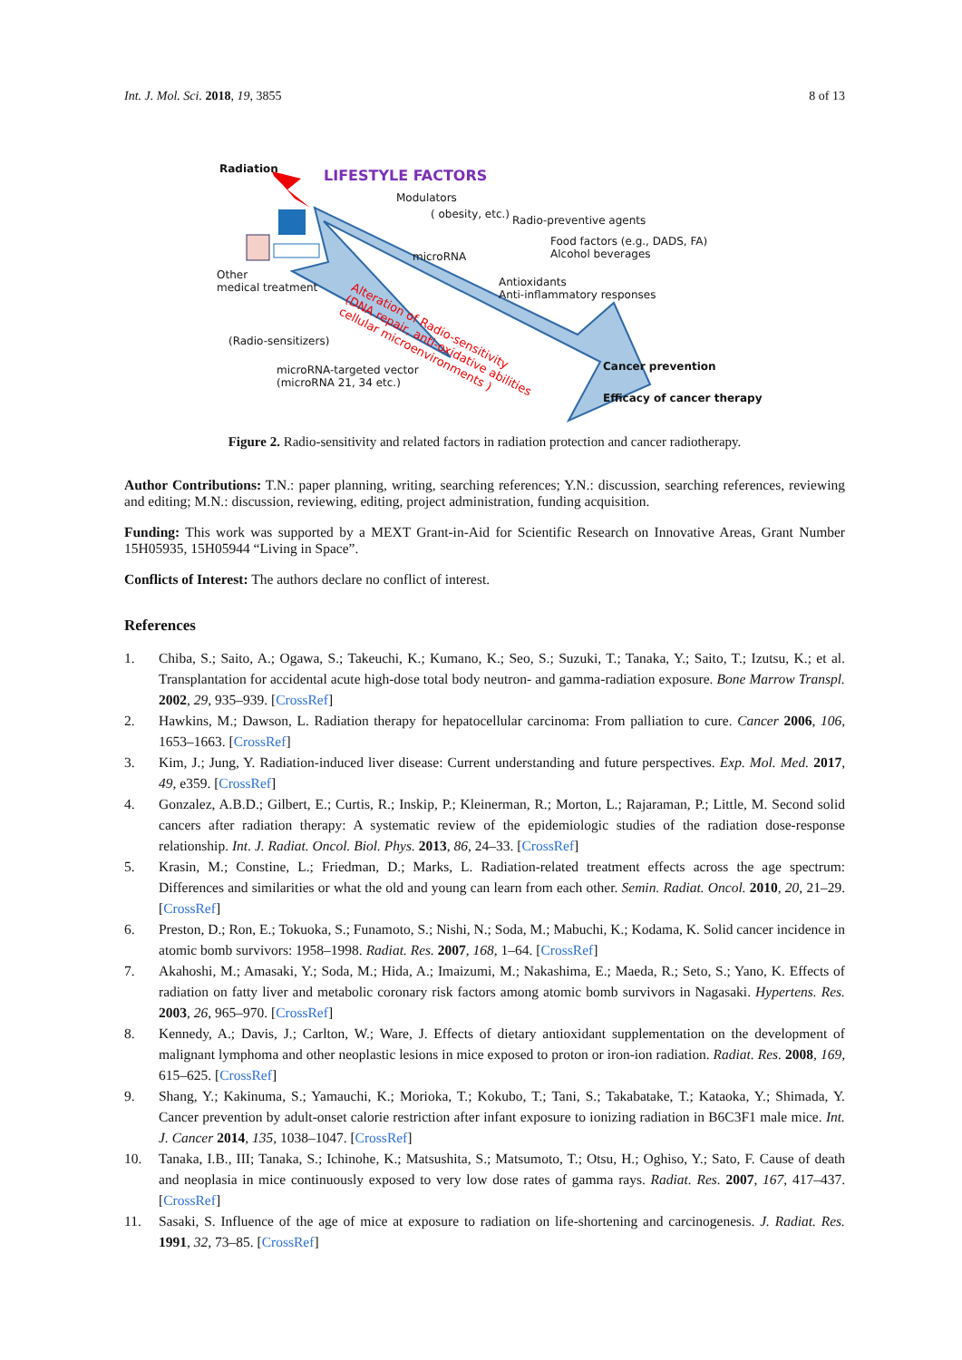Int. J. Mol. Sci. 2018, 19, 3855 8 of 13
Radiation LIFESTYLE FACTORS
Modulators
( obesity, etc.) Radio-preventive agents
Food factors (e.g., DADS, FA)
Alcohol beverages microRNA
Other
medical treatment Antioxidants
Anti-inflammatory responses
Alteration of Radio-sensitivity
(DNA repair, anti-oxidative abilities
cellular microenvironments )
(Radio-sensitizers)
Cancer prevention microRNA-targeted vector
(microRNA 21, 34 etc.)
Efficacy of cancer therapy
Figure 2. Radio-sensitivity and related factors in radiation protection and cancer radiotherapy.
Author Contributions: T.N.: paper planning, writing, searching references; Y.N.: discussion, searching references, reviewing and editing; M.N.: discussion, reviewing, editing, project administration, funding acquisition.
Funding: This work was supported by a MEXT Grant-in-Aid for Scientific Research on Innovative Areas, Grant Number 15H05935, 15H05944 “Living in Space”.
Conflicts of Interest: The authors declare no conflict of interest.
References
1. Chiba, S.; Saito, A.; Ogawa, S.; Takeuchi, K.; Kumano, K.; Seo, S.; Suzuki, T.; Tanaka, Y.; Saito, T.; Izutsu, K.; et al. Transplantation for accidental acute high-dose total body neutron- and gamma-radiation exposure. Bone Marrow Transpl. 2002, 29, 935–939. [CrossRef]
2. Hawkins, M.; Dawson, L. Radiation therapy for hepatocellular carcinoma: From palliation to cure. Cancer 2006, 106, 1653–1663. [CrossRef]
3. Kim, J.; Jung, Y. Radiation-induced liver disease: Current understanding and future perspectives. Exp. Mol. Med. 2017, 49, e359. [CrossRef]
4. Gonzalez, A.B.D.; Gilbert, E.; Curtis, R.; Inskip, P.; Kleinerman, R.; Morton, L.; Rajaraman, P.; Little, M. Second solid cancers after radiation therapy: A systematic review of the epidemiologic studies of the radiation dose-response relationship. Int. J. Radiat. Oncol. Biol. Phys. 2013, 86, 24–33. [CrossRef]
5. Krasin, M.; Constine, L.; Friedman, D.; Marks, L. Radiation-related treatment effects across the age spectrum: Differences and similarities or what the old and young can learn from each other. Semin. Radiat. Oncol. 2010, 20, 21–29. [CrossRef]
6. Preston, D.; Ron, E.; Tokuoka, S.; Funamoto, S.; Nishi, N.; Soda, M.; Mabuchi, K.; Kodama, K. Solid cancer incidence in atomic bomb survivors: 1958–1998. Radiat. Res. 2007, 168, 1–64. [CrossRef]
7. Akahoshi, M.; Amasaki, Y.; Soda, M.; Hida, A.; Imaizumi, M.; Nakashima, E.; Maeda, R.; Seto, S.; Yano, K. Effects of radiation on fatty liver and metabolic coronary risk factors among atomic bomb survivors in Nagasaki. Hypertens. Res. 2003, 26, 965–970. [CrossRef]
8. Kennedy, A.; Davis, J.; Carlton, W.; Ware, J. Effects of dietary antioxidant supplementation on the development of malignant lymphoma and other neoplastic lesions in mice exposed to proton or iron-ion radiation. Radiat. Res. 2008, 169, 615–625. [CrossRef]
9. Shang, Y.; Kakinuma, S.; Yamauchi, K.; Morioka, T.; Kokubo, T.; Tani, S.; Takabatake, T.; Kataoka, Y.; Shimada, Y. Cancer prevention by adult-onset calorie restriction after infant exposure to ionizing radiation in B6C3F1 male mice. Int. J. Cancer 2014, 135, 1038–1047. [CrossRef]
10. Tanaka, I.B., III; Tanaka, S.; Ichinohe, K.; Matsushita, S.; Matsumoto, T.; Otsu, H.; Oghiso, Y.; Sato, F. Cause of death and neoplasia in mice continuously exposed to very low dose rates of gamma rays. Radiat. Res. 2007, 167, 417–437. [CrossRef]
11. Sasaki, S. Influence of the age of mice at exposure to radiation on life-shortening and carcinogenesis. J. Radiat. Res. 1991, 32, 73–85. [CrossRef]